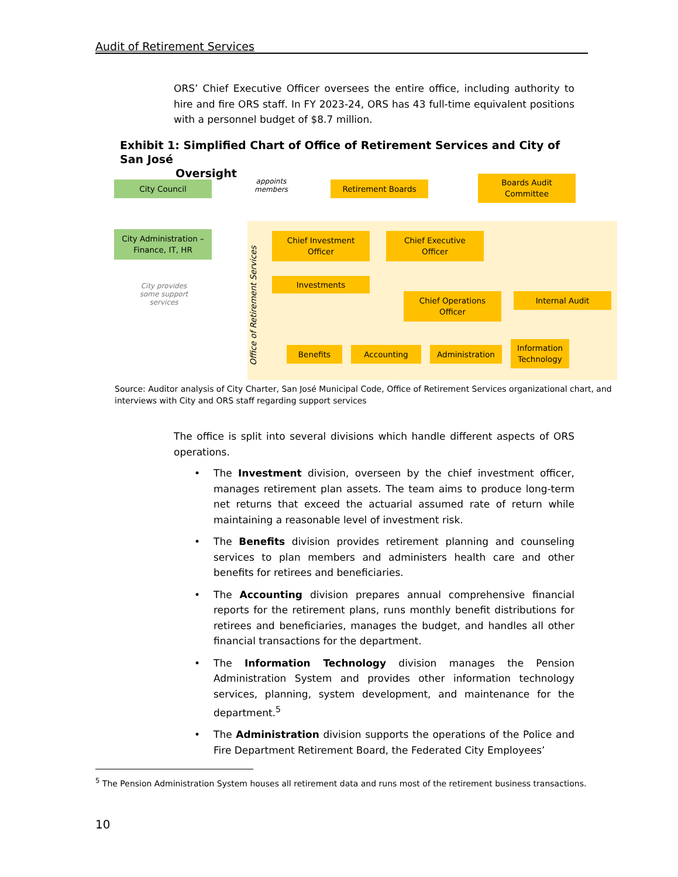Audit of Retirement Services
ORS’ Chief Executive Officer oversees the entire office, including authority to hire and fire ORS staff. In FY 2023-24, ORS has 43 full-time equivalent positions with a personnel budget of $8.7 million.
Exhibit 1: Simplified Chart of Office of Retirement Services and City of San José
Oversight
City Council
appoints
members
Retirement Boards
Boards Audit
Committee
City Administration –
Finance, IT, HR
City provides some support services
Office of Retirement Services
Chief Investment
Officer
Chief Executive
Officer
Investments
Chief Operations
Officer
Internal Audit
Benefits Accounting Administration
Information
Technology
Source: Auditor analysis of City Charter, San José Municipal Code, Office of Retirement Services organizational chart, and interviews with City and ORS staff regarding support services
The office is split into several divisions which handle different aspects of ORS operations.
• The Investment division, overseen by the chief investment officer, manages retirement plan assets. The team aims to produce long-term net returns that exceed the actuarial assumed rate of return while maintaining a reasonable level of investment risk.
• The Benefits division provides retirement planning and counseling services to plan members and administers health care and other benefits for retirees and beneficiaries.
• The Accounting division prepares annual comprehensive financial reports for the retirement plans, runs monthly benefit distributions for retirees and beneficiaries, manages the budget, and handles all other financial transactions for the department.
• The Information Technology division manages the Pension Administration System and provides other information technology services, planning, system development, and maintenance for the department.<sup>5</sup>
• The Administration division supports the operations of the Police and Fire Department Retirement Board, the Federated City Employees’
<sup>5</sup> The Pension Administration System houses all retirement data and runs most of the retirement business transactions.
10